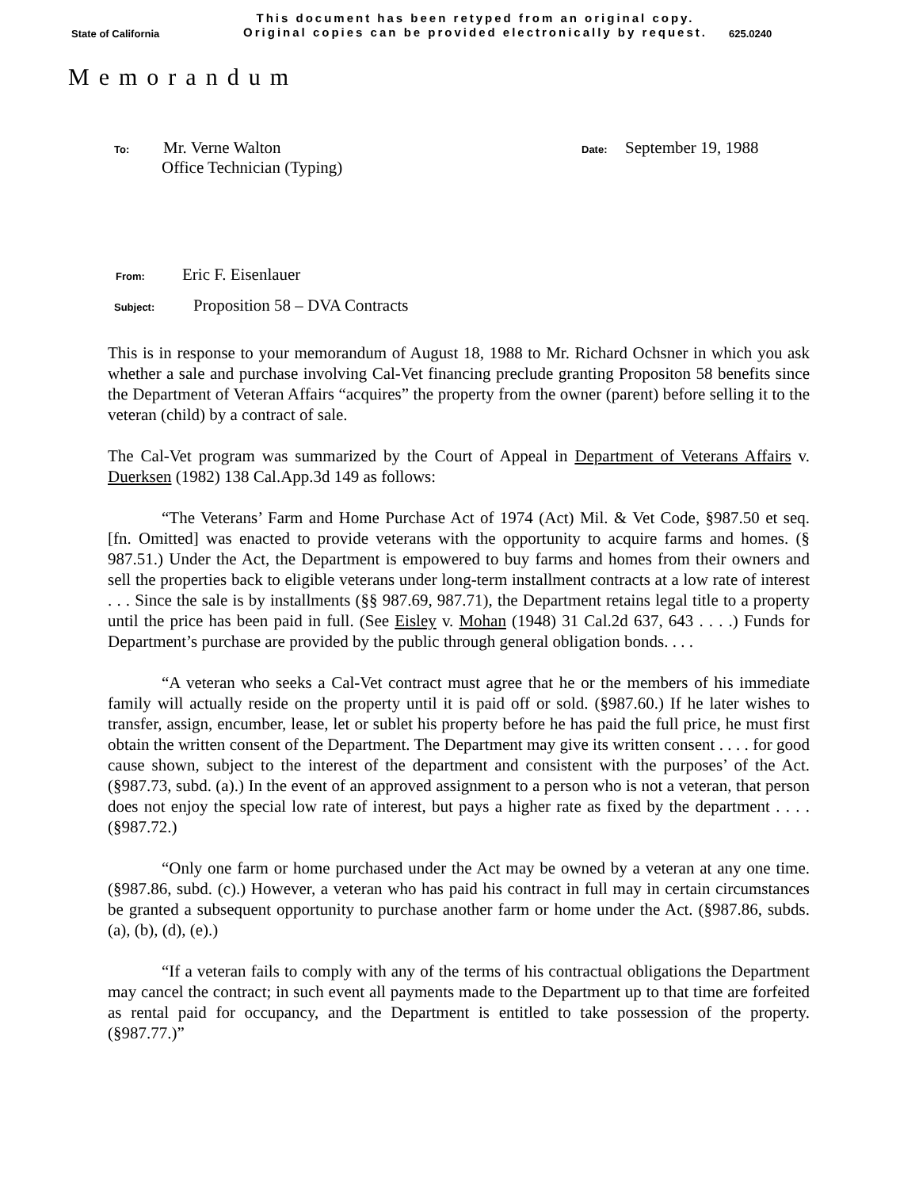State of California
This document has been retyped from an original copy.
Original copies can be provided electronically by request.
625.0240
Memorandum
To: Mr. Verne Walton
Office Technician (Typing)
Date: September 19, 1988
From: Eric F. Eisenlauer
Subject: Proposition 58 – DVA Contracts
This is in response to your memorandum of August 18, 1988 to Mr. Richard Ochsner in which you ask whether a sale and purchase involving Cal-Vet financing preclude granting Propositon 58 benefits since the Department of Veteran Affairs “acquires” the property from the owner (parent) before selling it to the veteran (child) by a contract of sale.
The Cal-Vet program was summarized by the Court of Appeal in Department of Veterans Affairs v. Duerksen (1982) 138 Cal.App.3d 149 as follows:
“The Veterans’ Farm and Home Purchase Act of 1974 (Act) Mil. & Vet Code, §987.50 et seq. [fn. Omitted] was enacted to provide veterans with the opportunity to acquire farms and homes. (§ 987.51.) Under the Act, the Department is empowered to buy farms and homes from their owners and sell the properties back to eligible veterans under long-term installment contracts at a low rate of interest . . . Since the sale is by installments (§§ 987.69, 987.71), the Department retains legal title to a property until the price has been paid in full. (See Eisley v. Mohan (1948) 31 Cal.2d 637, 643 . . . .) Funds for Department’s purchase are provided by the public through general obligation bonds. . . .
“A veteran who seeks a Cal-Vet contract must agree that he or the members of his immediate family will actually reside on the property until it is paid off or sold. (§987.60.) If he later wishes to transfer, assign, encumber, lease, let or sublet his property before he has paid the full price, he must first obtain the written consent of the Department. The Department may give its written consent . . . . for good cause shown, subject to the interest of the department and consistent with the purposes’ of the Act. (§987.73, subd. (a).) In the event of an approved assignment to a person who is not a veteran, that person does not enjoy the special low rate of interest, but pays a higher rate as fixed by the department . . . . (§987.72.)
“Only one farm or home purchased under the Act may be owned by a veteran at any one time. (§987.86, subd. (c).) However, a veteran who has paid his contract in full may in certain circumstances be granted a subsequent opportunity to purchase another farm or home under the Act. (§987.86, subds. (a), (b), (d), (e).)
“If a veteran fails to comply with any of the terms of his contractual obligations the Department may cancel the contract; in such event all payments made to the Department up to that time are forfeited as rental paid for occupancy, and the Department is entitled to take possession of the property. (§987.77.)”